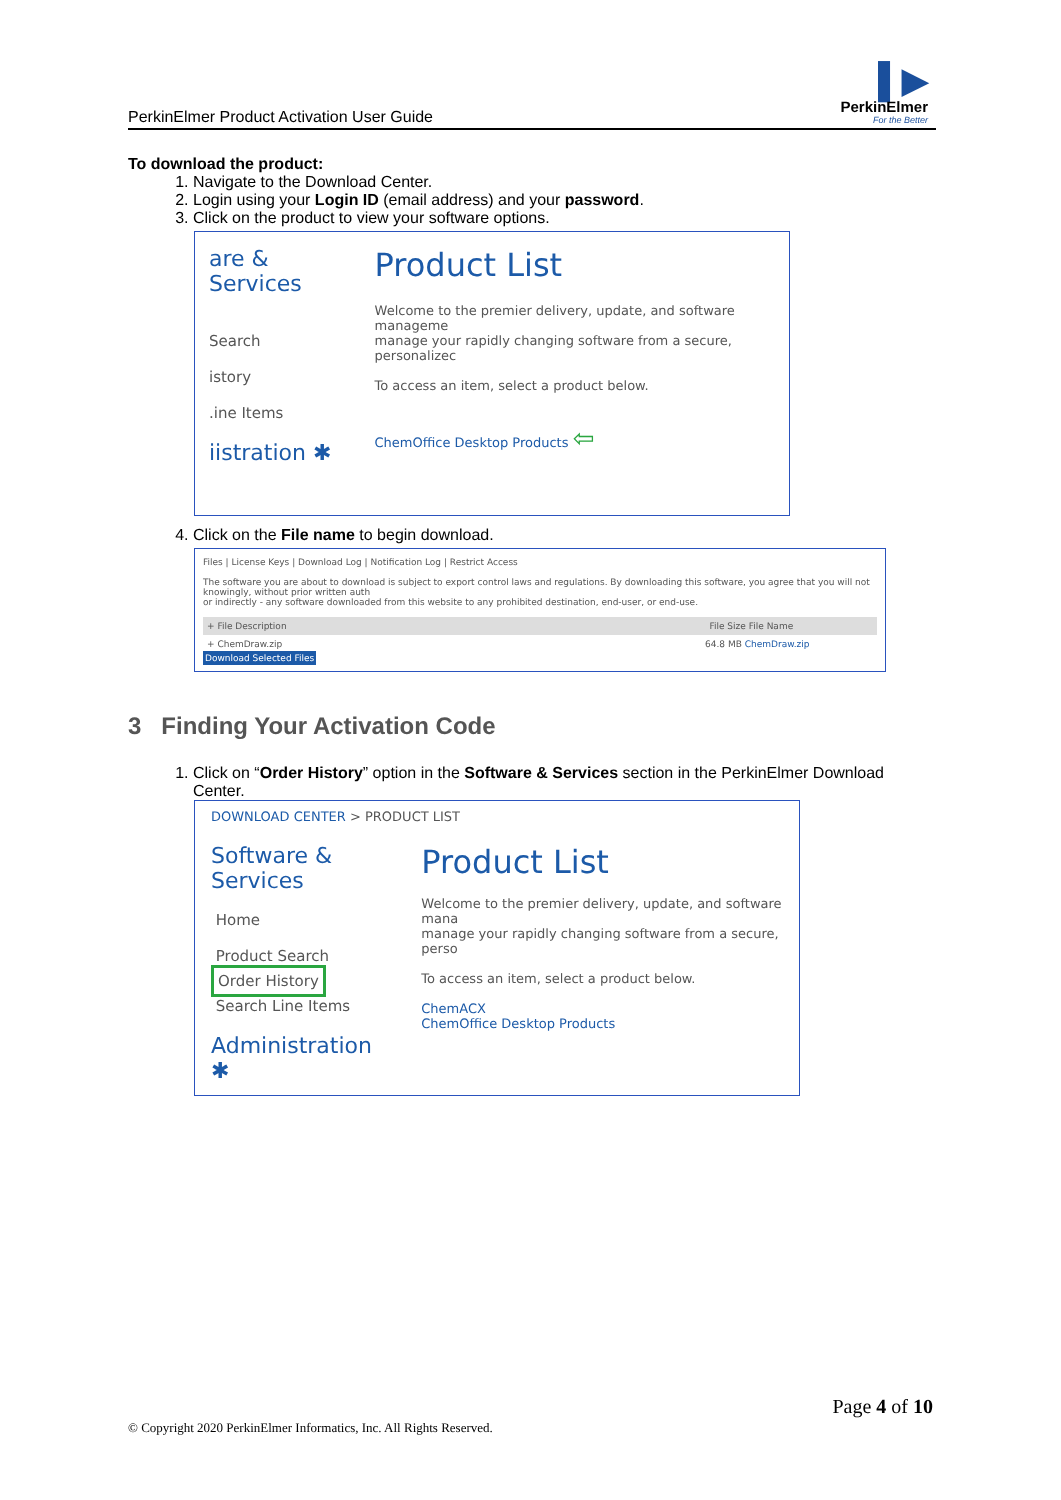PerkinElmer Product Activation User Guide
▌▶
PerkinElmer
For the Better
To download the product:
1. Navigate to the Download Center.
2. Login using your Login ID (email address) and your password.
3. Click on the product to view your software options.
are & Services
Search
istory
.ine Items
iistration ✱
Product List
Welcome to the premier delivery, update, and software manageme
manage your rapidly changing software from a secure, personalizec
To access an item, select a product below.
ChemOffice Desktop Products ⇦
4. Click on the File name to begin download.
Files | License Keys | Download Log | Notification Log | Restrict Access
The software you are about to download is subject to export control laws and regulations. By downloading this software, you agree that you will not knowingly, without prior written auth
or indirectly - any software downloaded from this website to any prohibited destination, end-user, or end-use.
+ File Description File Size File Name
+ ChemDraw.zip 64.8 MB ChemDraw.zip
Download Selected Files
3 Finding Your Activation Code
1. Click on “Order History” option in the Software & Services section in the PerkinElmer Download Center.
DOWNLOAD CENTER > PRODUCT LIST
Software & Services
Home
Product Search
Order History
Search Line Items
Administration ✱
Product List
Welcome to the premier delivery, update, and software mana
manage your rapidly changing software from a secure, perso
To access an item, select a product below.
ChemACX
ChemOffice Desktop Products
Page 4 of 10
© Copyright 2020 PerkinElmer Informatics, Inc. All Rights Reserved.